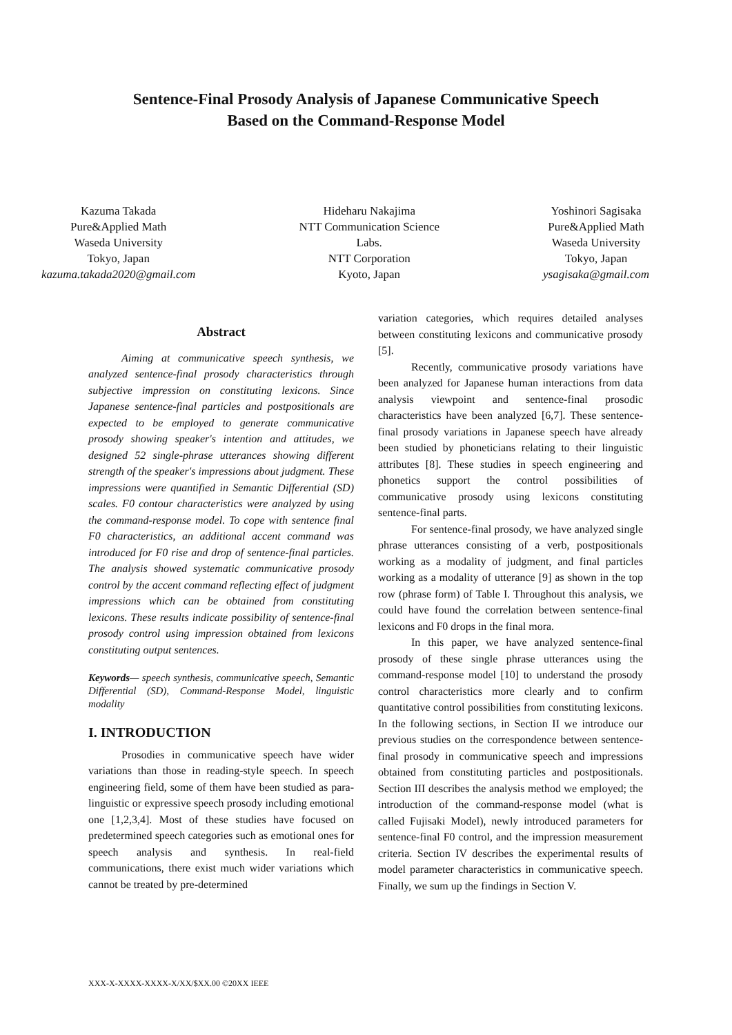Sentence-Final Prosody Analysis of Japanese Communicative Speech
Based on the Command-Response Model
Kazuma Takada
Pure&Applied Math
Waseda University
Tokyo, Japan
kazuma.takada2020@gmail.com
Hideharu Nakajima
NTT Communication Science
Labs.
NTT Corporation
Kyoto, Japan
Yoshinori Sagisaka
Pure&Applied Math
Waseda University
Tokyo, Japan
ysagisaka@gmail.com
Abstract
Aiming at communicative speech synthesis, we analyzed sentence-final prosody characteristics through subjective impression on constituting lexicons. Since Japanese sentence-final particles and postpositionals are expected to be employed to generate communicative prosody showing speaker's intention and attitudes, we designed 52 single-phrase utterances showing different strength of the speaker's impressions about judgment. These impressions were quantified in Semantic Differential (SD) scales. F0 contour characteristics were analyzed by using the command-response model. To cope with sentence final F0 characteristics, an additional accent command was introduced for F0 rise and drop of sentence-final particles. The analysis showed systematic communicative prosody control by the accent command reflecting effect of judgment impressions which can be obtained from constituting lexicons. These results indicate possibility of sentence-final prosody control using impression obtained from lexicons constituting output sentences.
Keywords— speech synthesis, communicative speech, Semantic Differential (SD), Command-Response Model, linguistic modality
I. INTRODUCTION
Prosodies in communicative speech have wider variations than those in reading-style speech. In speech engineering field, some of them have been studied as para-linguistic or expressive speech prosody including emotional one [1,2,3,4]. Most of these studies have focused on predetermined speech categories such as emotional ones for speech analysis and synthesis. In real-field communications, there exist much wider variations which cannot be treated by pre-determined
variation categories, which requires detailed analyses between constituting lexicons and communicative prosody [5].
Recently, communicative prosody variations have been analyzed for Japanese human interactions from data analysis viewpoint and sentence-final prosodic characteristics have been analyzed [6,7]. These sentence-final prosody variations in Japanese speech have already been studied by phoneticians relating to their linguistic attributes [8]. These studies in speech engineering and phonetics support the control possibilities of communicative prosody using lexicons constituting sentence-final parts.
For sentence-final prosody, we have analyzed single phrase utterances consisting of a verb, postpositionals working as a modality of judgment, and final particles working as a modality of utterance [9] as shown in the top row (phrase form) of Table I. Throughout this analysis, we could have found the correlation between sentence-final lexicons and F0 drops in the final mora.
In this paper, we have analyzed sentence-final prosody of these single phrase utterances using the command-response model [10] to understand the prosody control characteristics more clearly and to confirm quantitative control possibilities from constituting lexicons. In the following sections, in Section II we introduce our previous studies on the correspondence between sentence-final prosody in communicative speech and impressions obtained from constituting particles and postpositionals. Section III describes the analysis method we employed; the introduction of the command-response model (what is called Fujisaki Model), newly introduced parameters for sentence-final F0 control, and the impression measurement criteria. Section IV describes the experimental results of model parameter characteristics in communicative speech. Finally, we sum up the findings in Section V.
XXX-X-XXXX-XXXX-X/XX/$XX.00 ©20XX IEEE